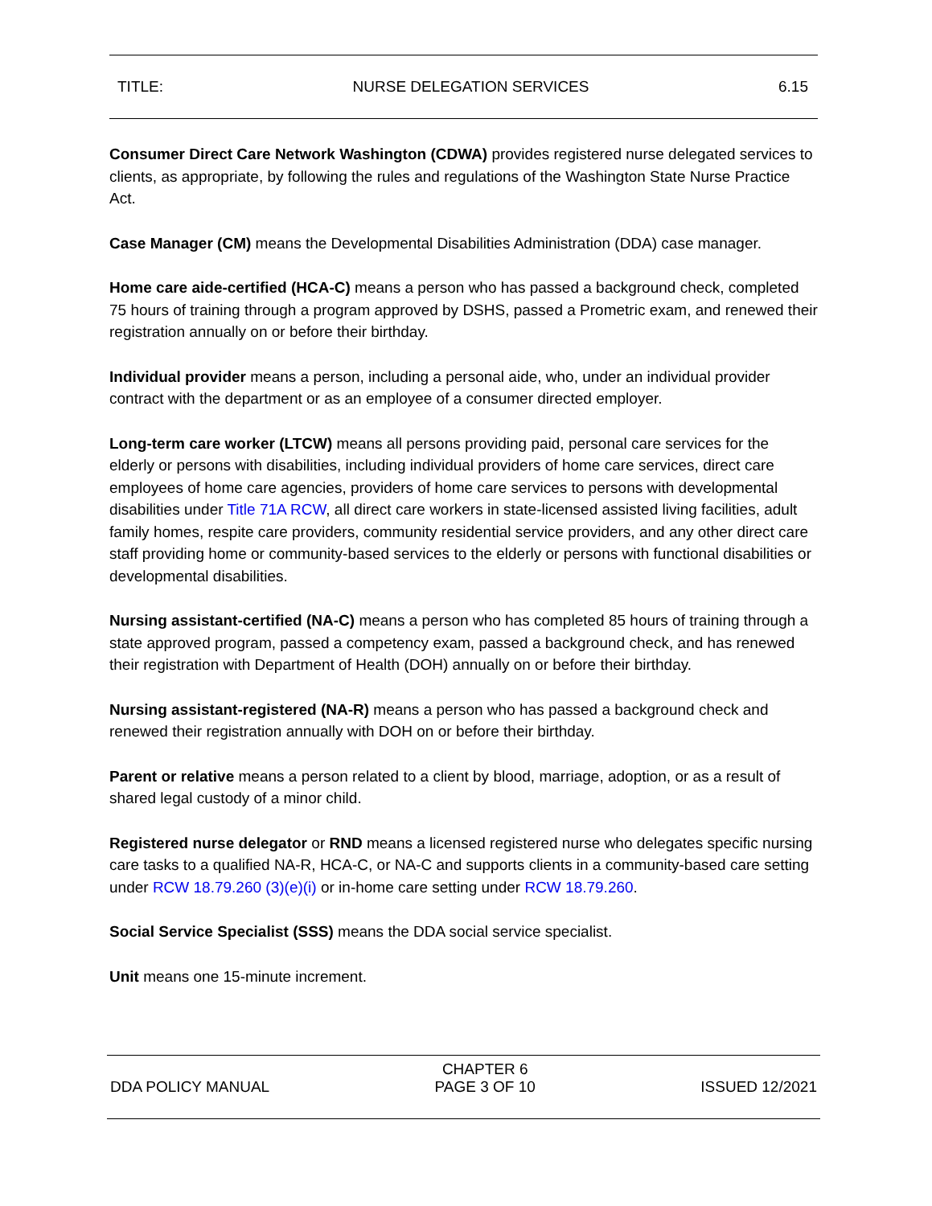TITLE: NURSE DELEGATION SERVICES 6.15
Consumer Direct Care Network Washington (CDWA) provides registered nurse delegated services to clients, as appropriate, by following the rules and regulations of the Washington State Nurse Practice Act.
Case Manager (CM) means the Developmental Disabilities Administration (DDA) case manager.
Home care aide-certified (HCA-C) means a person who has passed a background check, completed 75 hours of training through a program approved by DSHS, passed a Prometric exam, and renewed their registration annually on or before their birthday.
Individual provider means a person, including a personal aide, who, under an individual provider contract with the department or as an employee of a consumer directed employer.
Long-term care worker (LTCW) means all persons providing paid, personal care services for the elderly or persons with disabilities, including individual providers of home care services, direct care employees of home care agencies, providers of home care services to persons with developmental disabilities under Title 71A RCW, all direct care workers in state-licensed assisted living facilities, adult family homes, respite care providers, community residential service providers, and any other direct care staff providing home or community-based services to the elderly or persons with functional disabilities or developmental disabilities.
Nursing assistant-certified (NA-C) means a person who has completed 85 hours of training through a state approved program, passed a competency exam, passed a background check, and has renewed their registration with Department of Health (DOH) annually on or before their birthday.
Nursing assistant-registered (NA-R) means a person who has passed a background check and renewed their registration annually with DOH on or before their birthday.
Parent or relative means a person related to a client by blood, marriage, adoption, or as a result of shared legal custody of a minor child.
Registered nurse delegator or RND means a licensed registered nurse who delegates specific nursing care tasks to a qualified NA-R, HCA-C, or NA-C and supports clients in a community-based care setting under RCW 18.79.260 (3)(e)(i) or in-home care setting under RCW 18.79.260.
Social Service Specialist (SSS) means the DDA social service specialist.
Unit means one 15-minute increment.
DDA POLICY MANUAL CHAPTER 6
PAGE 3 OF 10 ISSUED 12/2021